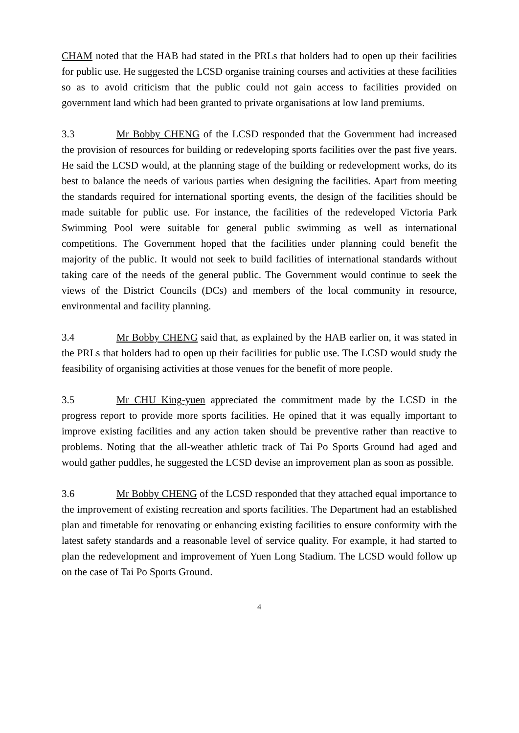CHAM noted that the HAB had stated in the PRLs that holders had to open up their facilities for public use. He suggested the LCSD organise training courses and activities at these facilities so as to avoid criticism that the public could not gain access to facilities provided on government land which had been granted to private organisations at low land premiums.
3.3 Mr Bobby CHENG of the LCSD responded that the Government had increased the provision of resources for building or redeveloping sports facilities over the past five years. He said the LCSD would, at the planning stage of the building or redevelopment works, do its best to balance the needs of various parties when designing the facilities. Apart from meeting the standards required for international sporting events, the design of the facilities should be made suitable for public use. For instance, the facilities of the redeveloped Victoria Park Swimming Pool were suitable for general public swimming as well as international competitions. The Government hoped that the facilities under planning could benefit the majority of the public. It would not seek to build facilities of international standards without taking care of the needs of the general public. The Government would continue to seek the views of the District Councils (DCs) and members of the local community in resource, environmental and facility planning.
3.4 Mr Bobby CHENG said that, as explained by the HAB earlier on, it was stated in the PRLs that holders had to open up their facilities for public use. The LCSD would study the feasibility of organising activities at those venues for the benefit of more people.
3.5 Mr CHU King-yuen appreciated the commitment made by the LCSD in the progress report to provide more sports facilities. He opined that it was equally important to improve existing facilities and any action taken should be preventive rather than reactive to problems. Noting that the all-weather athletic track of Tai Po Sports Ground had aged and would gather puddles, he suggested the LCSD devise an improvement plan as soon as possible.
3.6 Mr Bobby CHENG of the LCSD responded that they attached equal importance to the improvement of existing recreation and sports facilities. The Department had an established plan and timetable for renovating or enhancing existing facilities to ensure conformity with the latest safety standards and a reasonable level of service quality. For example, it had started to plan the redevelopment and improvement of Yuen Long Stadium. The LCSD would follow up on the case of Tai Po Sports Ground.
4